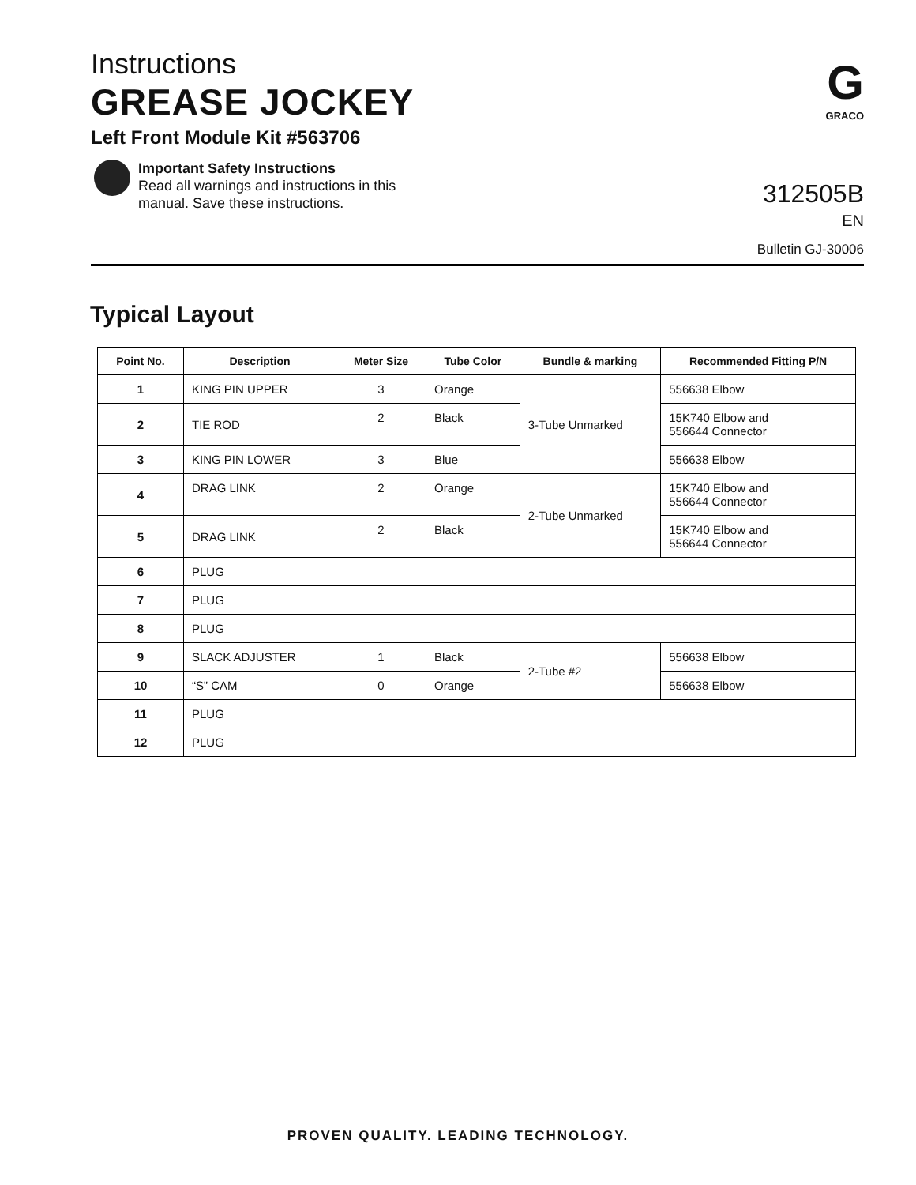Instructions
GREASE JOCKEY
Left Front Module Kit #563706
Important Safety Instructions
Read all warnings and instructions in this
manual. Save these instructions.
G
GRACO
312505B
EN
Bulletin GJ-30006
Typical Layout
| Point No. | Description | Meter Size | Tube Color | Bundle & marking | Recommended Fitting P/N |
| --- | --- | --- | --- | --- | --- |
| 1 | KING PIN UPPER | 3 | Orange | 3-Tube Unmarked | 556638 Elbow |
| 2 | TIE ROD | 2 | Black | | 15K740 Elbow and 556644 Connector |
| 3 | KING PIN LOWER | 3 | Blue | | 556638 Elbow |
| 4 | DRAG LINK | 2 | Orange | 2-Tube Unmarked | 15K740 Elbow and 556644 Connector |
| 5 | DRAG LINK | 2 | Black | | 15K740 Elbow and 556644 Connector |
| 6 | PLUG | | | | |
| 7 | PLUG | | | | |
| 8 | PLUG | | | | |
| 9 | SLACK ADJUSTER | 1 | Black | 2-Tube #2 | 556638 Elbow |
| 10 | “S” CAM | 0 | Orange | | 556638 Elbow |
| 11 | PLUG | | | | |
| 12 | PLUG | | | | |
PROVEN QUALITY. LEADING TECHNOLOGY.